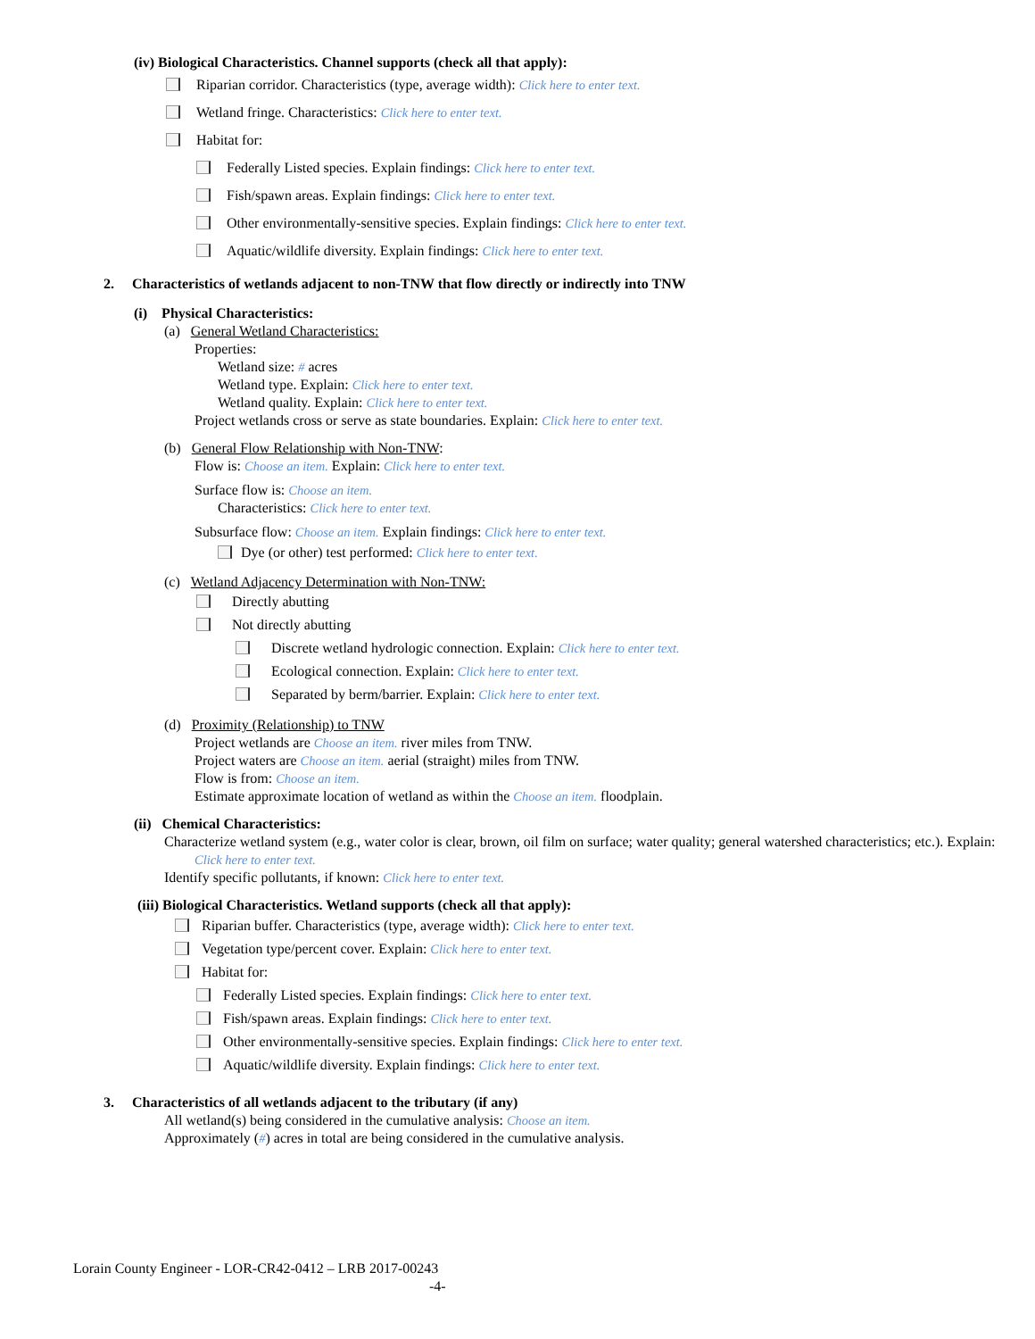(iv) Biological Characteristics. Channel supports (check all that apply):
Riparian corridor. Characteristics (type, average width): Click here to enter text.
Wetland fringe. Characteristics: Click here to enter text.
Habitat for:
Federally Listed species. Explain findings: Click here to enter text.
Fish/spawn areas. Explain findings: Click here to enter text.
Other environmentally-sensitive species. Explain findings: Click here to enter text.
Aquatic/wildlife diversity. Explain findings: Click here to enter text.
2. Characteristics of wetlands adjacent to non-TNW that flow directly or indirectly into TNW
(i) Physical Characteristics:
(a) General Wetland Characteristics:
Properties:
Wetland size: # acres
Wetland type. Explain: Click here to enter text.
Wetland quality. Explain: Click here to enter text.
Project wetlands cross or serve as state boundaries. Explain: Click here to enter text.
(b) General Flow Relationship with Non-TNW:
Flow is: Choose an item. Explain: Click here to enter text.
Surface flow is: Choose an item.
Characteristics: Click here to enter text.
Subsurface flow: Choose an item. Explain findings: Click here to enter text.
Dye (or other) test performed: Click here to enter text.
(c) Wetland Adjacency Determination with Non-TNW:
Directly abutting
Not directly abutting
Discrete wetland hydrologic connection. Explain: Click here to enter text.
Ecological connection. Explain: Click here to enter text.
Separated by berm/barrier. Explain: Click here to enter text.
(d) Proximity (Relationship) to TNW
Project wetlands are Choose an item. river miles from TNW.
Project waters are Choose an item. aerial (straight) miles from TNW.
Flow is from: Choose an item.
Estimate approximate location of wetland as within the Choose an item. floodplain.
(ii) Chemical Characteristics:
Characterize wetland system (e.g., water color is clear, brown, oil film on surface; water quality; general watershed characteristics; etc.). Explain: Click here to enter text.
Identify specific pollutants, if known: Click here to enter text.
(iii) Biological Characteristics. Wetland supports (check all that apply):
Riparian buffer. Characteristics (type, average width): Click here to enter text.
Vegetation type/percent cover. Explain: Click here to enter text.
Habitat for:
Federally Listed species. Explain findings: Click here to enter text.
Fish/spawn areas. Explain findings: Click here to enter text.
Other environmentally-sensitive species. Explain findings: Click here to enter text.
Aquatic/wildlife diversity. Explain findings: Click here to enter text.
3. Characteristics of all wetlands adjacent to the tributary (if any)
All wetland(s) being considered in the cumulative analysis: Choose an item.
Approximately (#) acres in total are being considered in the cumulative analysis.
Lorain County Engineer - LOR-CR42-0412 – LRB 2017-00243
-4-